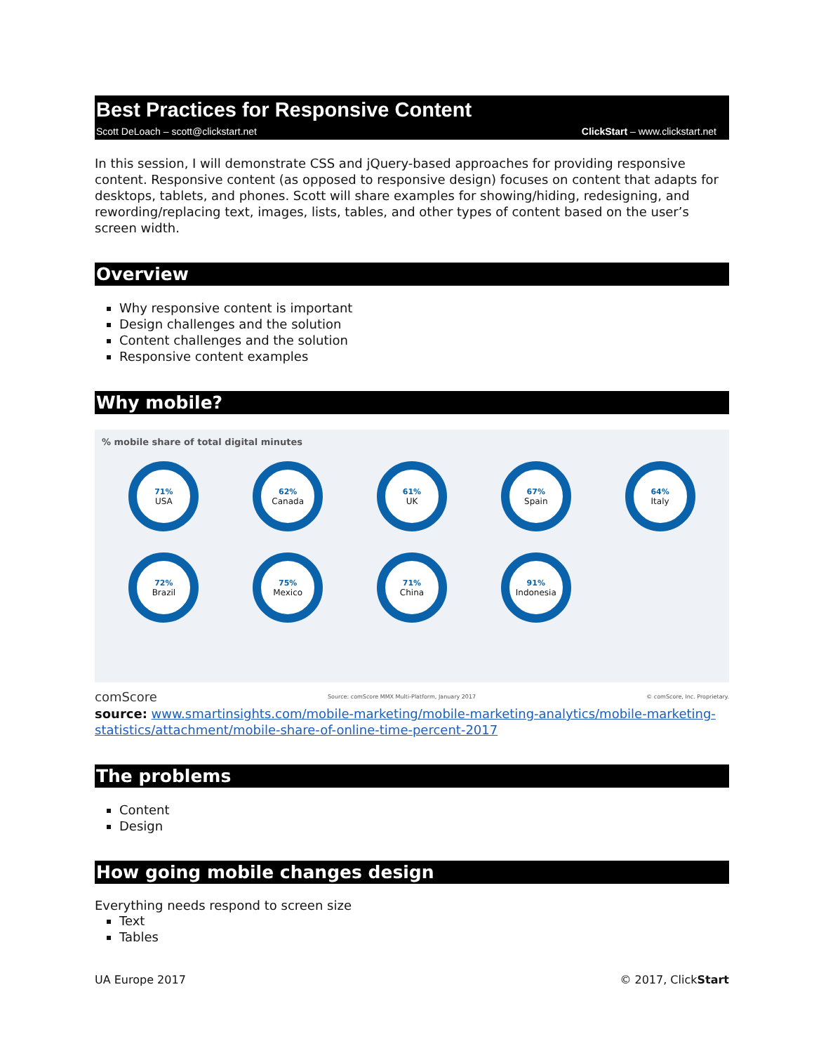Best Practices for Responsive Content
Scott DeLoach – scott@clickstart.net ClickStart – www.clickstart.net
In this session, I will demonstrate CSS and jQuery-based approaches for providing responsive content. Responsive content (as opposed to responsive design) focuses on content that adapts for desktops, tablets, and phones. Scott will share examples for showing/hiding, redesigning, and rewording/replacing text, images, lists, tables, and other types of content based on the user’s screen width.
Overview
Why responsive content is important
Design challenges and the solution
Content challenges and the solution
Responsive content examples
Why mobile?
% mobile share of total digital minutes
71%
USA
62%
Canada
61%
UK
67%
Spain
64%
Italy
72%
Brazil
75%
Mexico
71%
China
91%
Indonesia
comScore Source: comScore MMX Multi-Platform, January 2017 © comScore, Inc. Proprietary.
source: www.smartinsights.com/mobile-marketing/mobile-marketing-analytics/mobile-marketing-statistics/attachment/mobile-share-of-online-time-percent-2017
The problems
Content
Design
How going mobile changes design
Everything needs respond to screen size
Text
Tables
UA Europe 2017 © 2017, ClickStart